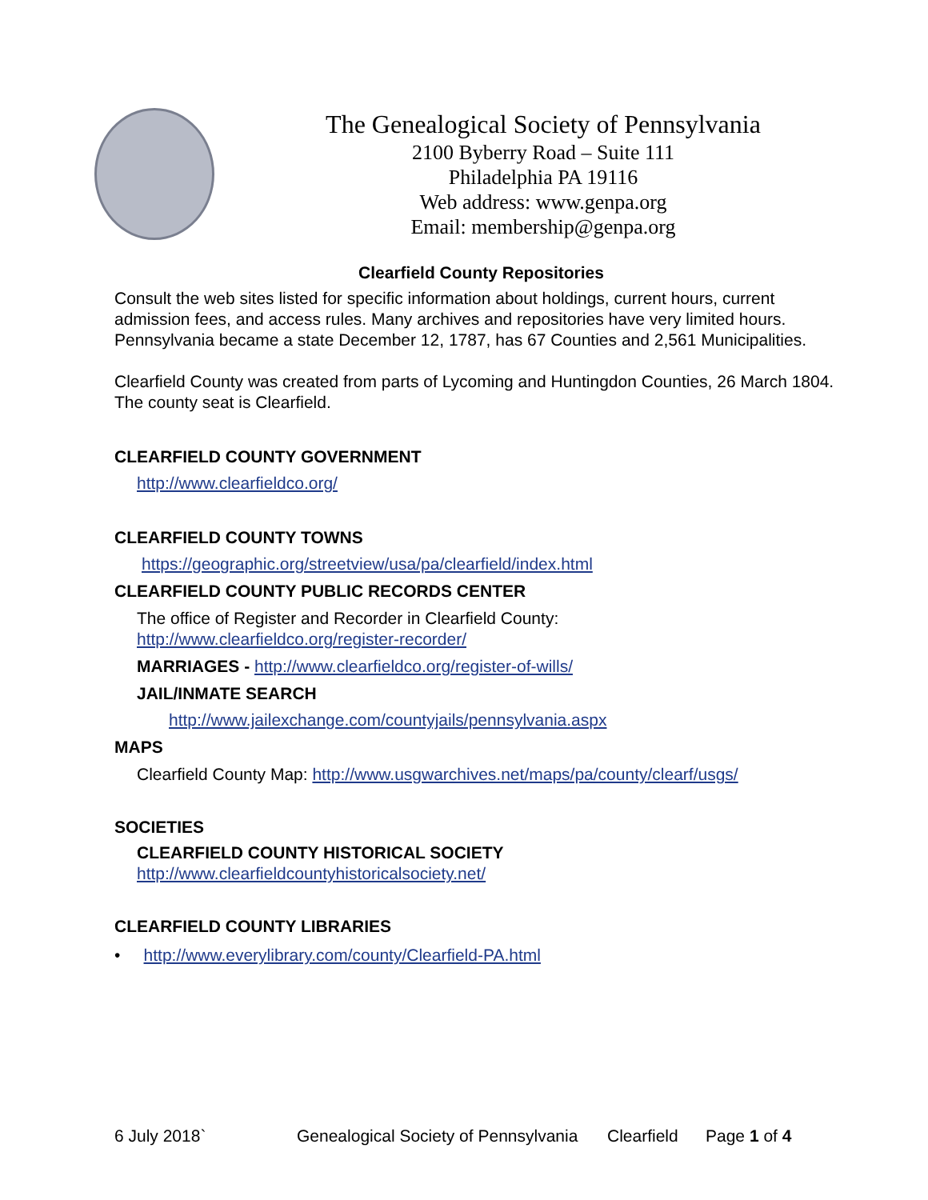The Genealogical Society of Pennsylvania
2100 Byberry Road – Suite 111
Philadelphia PA 19116
Web address: www.genpa.org
Email: membership@genpa.org
Clearfield County Repositories
Consult the web sites listed for specific information about holdings, current hours, current admission fees, and access rules. Many archives and repositories have very limited hours. Pennsylvania became a state December 12, 1787, has 67 Counties and 2,561 Municipalities.
Clearfield County was created from parts of Lycoming and Huntingdon Counties, 26 March 1804. The county seat is Clearfield.
CLEARFIELD COUNTY GOVERNMENT
http://www.clearfieldco.org/
CLEARFIELD COUNTY TOWNS
https://geographic.org/streetview/usa/pa/clearfield/index.html
CLEARFIELD COUNTY PUBLIC RECORDS CENTER
The office of Register and Recorder in Clearfield County:
http://www.clearfieldco.org/register-recorder/
MARRIAGES - http://www.clearfieldco.org/register-of-wills/
JAIL/INMATE SEARCH
http://www.jailexchange.com/countyjails/pennsylvania.aspx
MAPS
Clearfield County Map: http://www.usgwarchives.net/maps/pa/county/clearf/usgs/
SOCIETIES
CLEARFIELD COUNTY HISTORICAL SOCIETY
http://www.clearfieldcountyhistoricalsociety.net/
CLEARFIELD COUNTY LIBRARIES
• http://www.everylibrary.com/county/Clearfield-PA.html
6 July 2018` Genealogical Society of Pennsylvania Clearfield Page 1 of 4